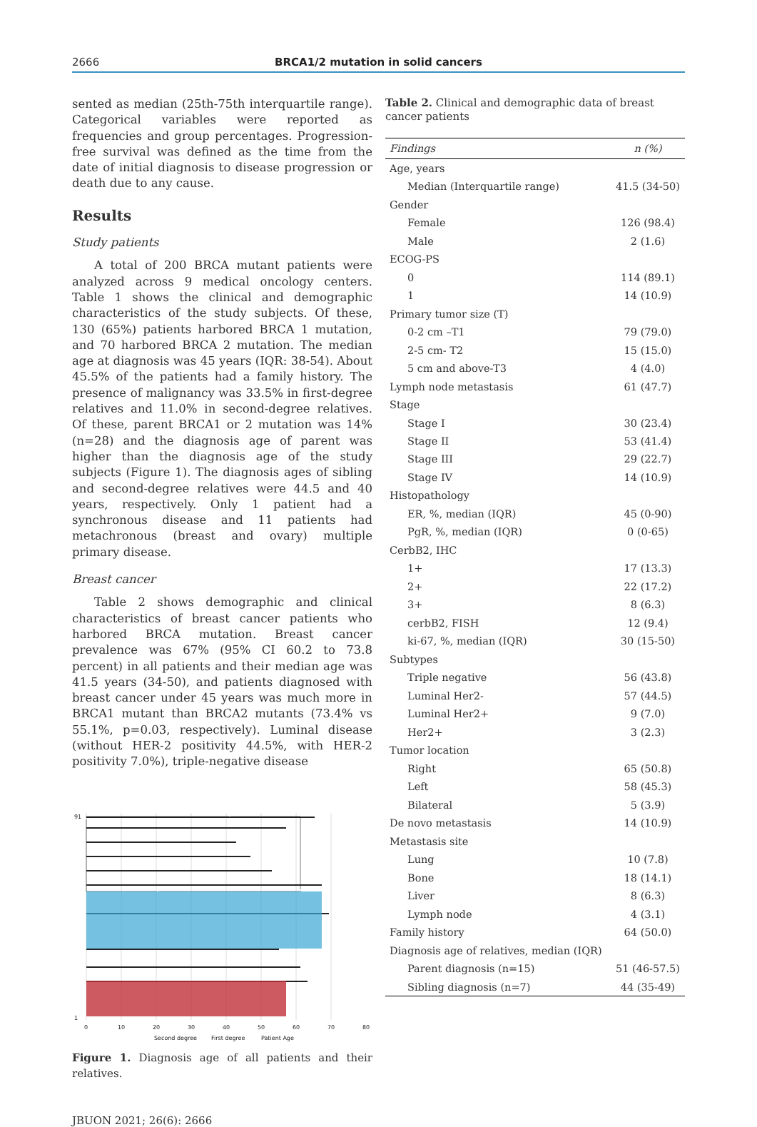2666
BRCA1/2 mutation in solid cancers
sented as median (25th-75th interquartile range). Categorical variables were reported as frequencies and group percentages. Progression-free survival was defined as the time from the date of initial diagnosis to disease progression or death due to any cause.
Results
Study patients
A total of 200 BRCA mutant patients were analyzed across 9 medical oncology centers. Table 1 shows the clinical and demographic characteristics of the study subjects. Of these, 130 (65%) patients harbored BRCA 1 mutation, and 70 harbored BRCA 2 mutation. The median age at diagnosis was 45 years (IQR: 38-54). About 45.5% of the patients had a family history. The presence of malignancy was 33.5% in first-degree relatives and 11.0% in second-degree relatives. Of these, parent BRCA1 or 2 mutation was 14% (n=28) and the diagnosis age of parent was higher than the diagnosis age of the study subjects (Figure 1). The diagnosis ages of sibling and second-degree relatives were 44.5 and 40 years, respectively. Only 1 patient had a synchronous disease and 11 patients had metachronous (breast and ovary) multiple primary disease.
Breast cancer
Table 2 shows demographic and clinical characteristics of breast cancer patients who harbored BRCA mutation. Breast cancer prevalence was 67% (95% CI 60.2 to 73.8 percent) in all patients and their median age was 41.5 years (34-50), and patients diagnosed with breast cancer under 45 years was much more in BRCA1 mutant than BRCA2 mutants (73.4% vs 55.1%, p=0.03, respectively). Luminal disease (without HER-2 positivity 44.5%, with HER-2 positivity 7.0%), triple-negative disease
91
1
0
10
20
30
40
50
60
70
80
Second degree
First degree
Patient Age
Figure 1. Diagnosis age of all patients and their relatives.
Table 2. Clinical and demographic data of breast cancer patients
| Findings | n (%) |
| --- | --- |
| Age, years | |
| Median (Interquartile range) | 41.5 (34-50) |
| Gender | |
| Female | 126 (98.4) |
| Male | 2 (1.6) |
| ECOG-PS | |
| 0 | 114 (89.1) |
| 1 | 14 (10.9) |
| Primary tumor size (T) | |
| 0-2 cm –T1 | 79 (79.0) |
| 2-5 cm- T2 | 15 (15.0) |
| 5 cm and above-T3 | 4 (4.0) |
| Lymph node metastasis | 61 (47.7) |
| Stage | |
| Stage I | 30 (23.4) |
| Stage II | 53 (41.4) |
| Stage III | 29 (22.7) |
| Stage IV | 14 (10.9) |
| Histopathology | |
| ER, %, median (IQR) | 45 (0-90) |
| PgR, %, median (IQR) | 0 (0-65) |
| CerbB2, IHC | |
| 1+ | 17 (13.3) |
| 2+ | 22 (17.2) |
| 3+ | 8 (6.3) |
| cerbB2, FISH | 12 (9.4) |
| ki-67, %, median (IQR) | 30 (15-50) |
| Subtypes | |
| Triple negative | 56 (43.8) |
| Luminal Her2- | 57 (44.5) |
| Luminal Her2+ | 9 (7.0) |
| Her2+ | 3 (2.3) |
| Tumor location | |
| Right | 65 (50.8) |
| Left | 58 (45.3) |
| Bilateral | 5 (3.9) |
| De novo metastasis | 14 (10.9) |
| Metastasis site | |
| Lung | 10 (7.8) |
| Bone | 18 (14.1) |
| Liver | 8 (6.3) |
| Lymph node | 4 (3.1) |
| Family history | 64 (50.0) |
| Diagnosis age of relatives, median (IQR) | |
| Parent diagnosis (n=15) | 51 (46-57.5) |
| Sibling diagnosis (n=7) | 44 (35-49) |
JBUON 2021; 26(6): 2666